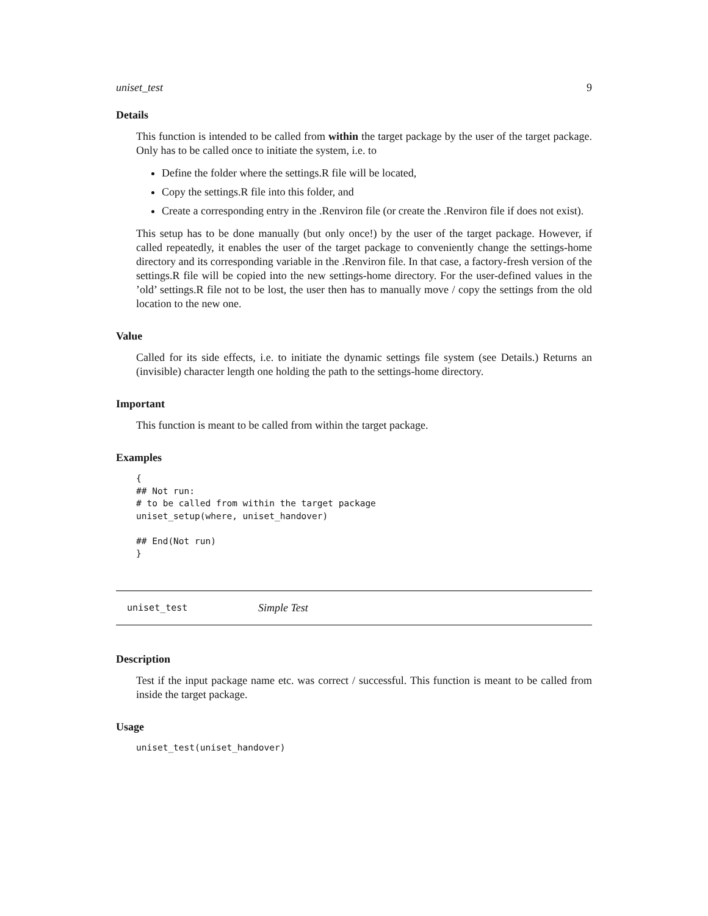uniset_test 9
Details
This function is intended to be called from within the target package by the user of the target package. Only has to be called once to initiate the system, i.e. to
Define the folder where the settings.R file will be located,
Copy the settings.R file into this folder, and
Create a corresponding entry in the .Renviron file (or create the .Renviron file if does not exist).
This setup has to be done manually (but only once!) by the user of the target package. However, if called repeatedly, it enables the user of the target package to conveniently change the settings-home directory and its corresponding variable in the .Renviron file. In that case, a factory-fresh version of the settings.R file will be copied into the new settings-home directory. For the user-defined values in the ’old’ settings.R file not to be lost, the user then has to manually move / copy the settings from the old location to the new one.
Value
Called for its side effects, i.e. to initiate the dynamic settings file system (see Details.) Returns an (invisible) character length one holding the path to the settings-home directory.
Important
This function is meant to be called from within the target package.
Examples
{
## Not run:
# to be called from within the target package
uniset_setup(where, uniset_handover)

## End(Not run)
}
uniset_test Simple Test
Description
Test if the input package name etc. was correct / successful. This function is meant to be called from inside the target package.
Usage
uniset_test(uniset_handover)